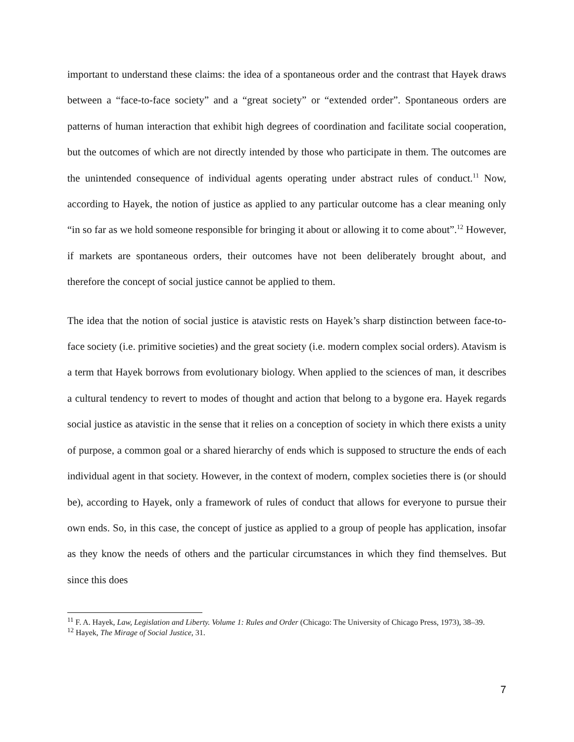important to understand these claims: the idea of a spontaneous order and the contrast that Hayek draws between a “face-to-face society” and a “great society” or “extended order”. Spontaneous orders are patterns of human interaction that exhibit high degrees of coordination and facilitate social cooperation, but the outcomes of which are not directly intended by those who participate in them. The outcomes are the unintended consequence of individual agents operating under abstract rules of conduct.<sup>11</sup> Now, according to Hayek, the notion of justice as applied to any particular outcome has a clear meaning only “in so far as we hold someone responsible for bringing it about or allowing it to come about”.<sup>12</sup> However, if markets are spontaneous orders, their outcomes have not been deliberately brought about, and therefore the concept of social justice cannot be applied to them.
The idea that the notion of social justice is atavistic rests on Hayek’s sharp distinction between face-to-face society (i.e. primitive societies) and the great society (i.e. modern complex social orders). Atavism is a term that Hayek borrows from evolutionary biology. When applied to the sciences of man, it describes a cultural tendency to revert to modes of thought and action that belong to a bygone era. Hayek regards social justice as atavistic in the sense that it relies on a conception of society in which there exists a unity of purpose, a common goal or a shared hierarchy of ends which is supposed to structure the ends of each individual agent in that society. However, in the context of modern, complex societies there is (or should be), according to Hayek, only a framework of rules of conduct that allows for everyone to pursue their own ends. So, in this case, the concept of justice as applied to a group of people has application, insofar as they know the needs of others and the particular circumstances in which they find themselves. But since this does
<sup>11</sup> F. A. Hayek, Law, Legislation and Liberty. Volume 1: Rules and Order (Chicago: The University of Chicago Press, 1973), 38–39.
<sup>12</sup> Hayek, The Mirage of Social Justice, 31.
7